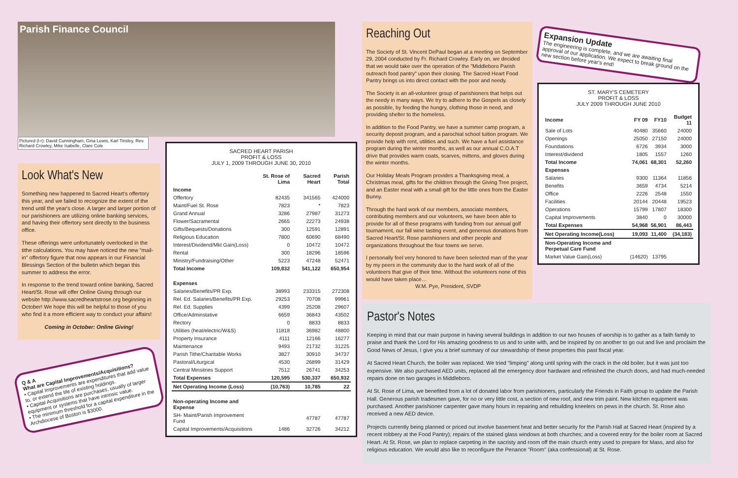Parish Finance Council
Pictured (l-r): David Cunningham, Gina Lewis, Karl Tinsley, Rev. Richard Crowley, Mike Isabelle, Clare Cole
Look What's New
Something new happened to Sacred Heart's offertory this year, and we failed to recognize the extent of the trend until the year's close. A larger and larger portion of our parishioners are utilizing online banking services, and having their offertory sent directly to the business office.
These offerings were unfortunately overlooked in the tithe calculations. You may have noticed the new "mail-in" offertory figure that now appears in our Financial Blessings Section of the bulletin which began this summer to address the error.
In response to the trend toward online banking, Sacred Heart/St. Rose will offer Online Giving through our website http://www.sacredheartstrose.org beginning in October! We hope this will be helpful to those of you who find it a more efficient way to conduct your affairs!
Coming in October: Online Giving!
Q & A
What are Capital Improvements/Acquisitions?
• Capital Improvements are expenditures that add value to, or extend the life of existing holdings.
• Capital Acquisitions are purchases, usually of larger equipment or systems that have intrinsic value.
• The minimum threshold for a capital expenditure in the Archdiocese of Boston is $3000.
SACRED HEART PARISH
PROFIT & LOSS
JULY 1, 2009 THROUGH JUNE 30, 2010
| | St. Rose of Lima | Sacred Heart | Parish Total |
| --- | --- | --- | --- |
| Income | | | |
| Offertory | 82435 | 341565 | 424000 |
| Maint/Fuel St. Rose | 7823 | * | 7823 |
| Grand Annual | 3286 | 27987 | 31273 |
| Flower/Sacramental | 2665 | 22273 | 24938 |
| Gifts/Bequests/Donations | 300 | 12591 | 12891 |
| Religious Education | 7800 | 60690 | 68490 |
| Interest/Dividend/Mkt Gain(Loss) | 0 | 10472 | 10472 |
| Rental | 300 | 18296 | 18596 |
| Ministry/Fundraising/Other | 5223 | 47248 | 52471 |
| Total Income | 109,832 | 541,122 | 650,954 |
| Expenses | | | |
| Salaries/Benefits/PR Exp. | 38993 | 233315 | 272308 |
| Rel. Ed. Salaries/Benefits/PR Exp. | 29253 | 70708 | 99961 |
| Rel. Ed. Supplies | 4399 | 25208 | 29607 |
| Office/Adminstative | 6659 | 36843 | 43502 |
| Rectory | 0 | 8833 | 8833 |
| Utilities (heat/electric/W&S) | 11818 | 36982 | 48800 |
| Property Insurance | 4111 | 12166 | 16277 |
| Maintenance | 9493 | 21732 | 31225 |
| Parish Tithe/Charitable Works | 3827 | 30910 | 34737 |
| Pastoral/Liturgical | 4530 | 26899 | 31429 |
| Central Minsitries Support | 7512 | 26741 | 34253 |
| Total Expenses | 120,595 | 530,337 | 650,932 |
| Net Operating Income (Loss) | (10,763) | 10,785 | 22 |
| Non-operating Income and Expense | | | |
| SH- Maint/Parish Improvement Fund | | 47787 | 47787 |
| Capital Improvements/Acquisitions | 1486 | 32726 | 34212 |
Reaching Out
The Society of St. Vincent DePaul began at a meeting on September 29, 2004 conducted by Fr. Richard Crowley. Early on, we decided that we would take over the operation of the "Middleboro Parish outreach food pantry" upon their closing. The Sacred Heart Food Pantry brings us into direct contact with the poor and needy.
The Society is an all-volunteer group of parishioners that helps out the needy in many ways. We try to adhere to the Gospels as closely as possible, by feeding the hungry, clothing those in need, and providing shelter to the homeless.
In addition to the Food Pantry, we have a summer camp program, a security deposit program, and a parochial school tuition program. We provide help with rent, utilities and such. We have a fuel assistance program during the winter months, as well as our annual C.O.A.T drive that provides warm coats, scarves, mittens, and gloves during the winter months.
Our Holiday Meals Program provides a Thanksgiving meal, a Christmas meal, gifts for the children through the Giving Tree project, and an Easter meal with a small gift for the little ones from the Easter Bunny.
Through the hard work of our members, associate members, contributing members and our volunteers, we have been able to provide for all of these programs with funding from our annual golf tournament, our fall wine tasting event, and generous donations from Sacred Heart/St. Rose parishioners and other people and organizations throughout the four towns we serve.
I personally feel very honored to have been selected man of the year by my peers in the community due to the hard work of all of the volunteers that give of their time. Without the volunteers none of this would have taken place…
W.M. Pye, President, SVDP
Expansion Update
The engineering is complete, and we are awaiting final approval of our application. We expect to break ground on the new section before year's end!
ST. MARY'S CEMETERY
PROFIT & LOSS
JULY 2009 THROUGH JUNE 2010
| Income | FY 09 | FY10 | Budget 11 |
| --- | --- | --- | --- |
| Sale of Lots | 40480 | 35660 | 24000 |
| Openings | 25050 | 27150 | 24000 |
| Foundations | 6726 | 3934 | 3000 |
| Interest/dividend | 1805 | 1557 | 1260 |
| Total Income | 74,061 | 68,301 | 52,260 |
| Expenses | | | |
| Salaries | 9300 | 11364 | 11856 |
| Benefits | 3659 | 4734 | 5214 |
| Office | 2226 | 2548 | 1550 |
| Facilities | 20144 | 20448 | 19523 |
| Operations | 15799 | 17807 | 18300 |
| Capital Improvements | 3840 | 0 | 30000 |
| Total Expenses | 54,968 | 56,901 | 86,443 |
| Net Operating Income(Loss) | 19,093 | 11,400 | (34,183) |
| Non-Operating Income and Perpetual Care Fund | | | |
| Market Value Gain(Loss) | (14620) | 13795 | |
Pastor's Notes
Keeping in mind that our main purpose in having several buildings in addition to our two houses of worship is to gather as a faith family to praise and thank the Lord for His amazing goodness to us and to unite with, and be inspired by on another to go out and live and proclaim the Good News of Jesus, I give you a brief summary of our stewardship of these properties this past fiscal year.
At Sacred Heart Church, the boiler was replaced. We tried "limping" along until spring with the crack in the old boiler, but it was just too expensive. We also purchased AED units, replaced all the emergency door hardware and refinished the church doors, and had much-needed repairs done on two garages in Middleboro.
At St. Rose of Lima, we benefited from a lot of donated labor from parishioners, particularly the Friends in Faith group to update the Parish Hall. Generous parish tradesmen gave, for no or very little cost, a section of new roof, and new trim paint. New kitchen equipment was purchased. Another parishioner carpenter gave many hours in repairing and rebuilding kneelers on pews in the church. St. Rose also received a new AED device.
Projects currently being planned or priced out involve basement heat and better security for the Parish Hall at Sacred Heart (inspired by a recent robbery at the Food Pantry); repairs of the stained glass windows at both churches; and a covered entry for the boiler room at Sacred Heart. At St. Rose, we plan to replace carpeting in the sacristy and room off the main church entry used to prepare for Mass, and also for religious education. We would also like to reconfigure the Penance "Room" (aka confessional) at St. Rose.